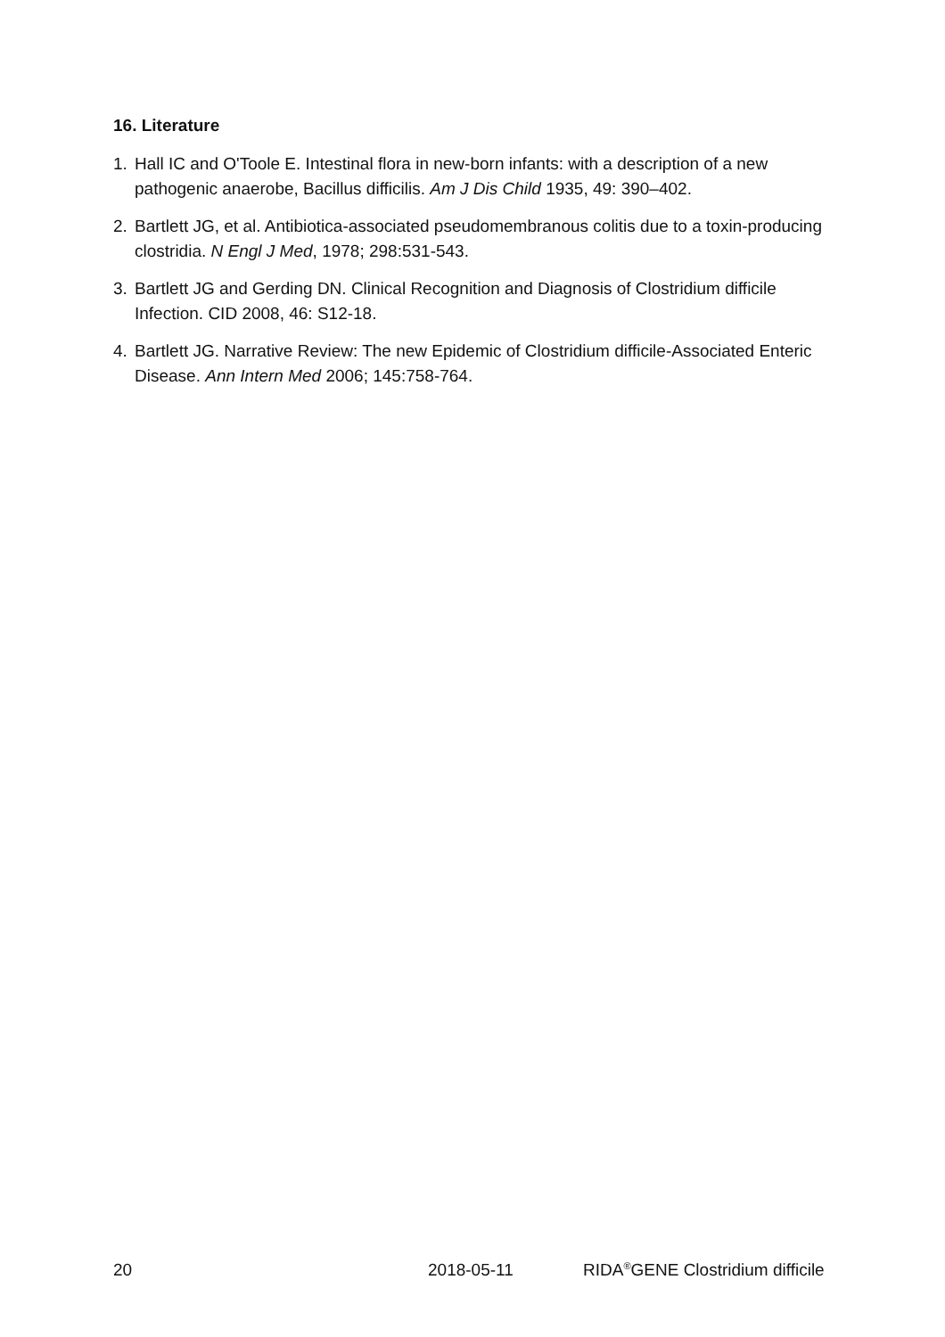16. Literature
1. Hall IC and O'Toole E. Intestinal flora in new-born infants: with a description of a new pathogenic anaerobe, Bacillus difficilis. Am J Dis Child 1935, 49: 390–402.
2. Bartlett JG, et al. Antibiotica-associated pseudomembranous colitis due to a toxin-producing clostridia. N Engl J Med, 1978; 298:531-543.
3. Bartlett JG and Gerding DN. Clinical Recognition and Diagnosis of Clostridium difficile Infection. CID 2008, 46: S12-18.
4. Bartlett JG. Narrative Review: The new Epidemic of Clostridium difficile-Associated Enteric Disease. Ann Intern Med 2006; 145:758-764.
20 2018-05-11 RIDA<sup>®</sup>GENE Clostridium difficile